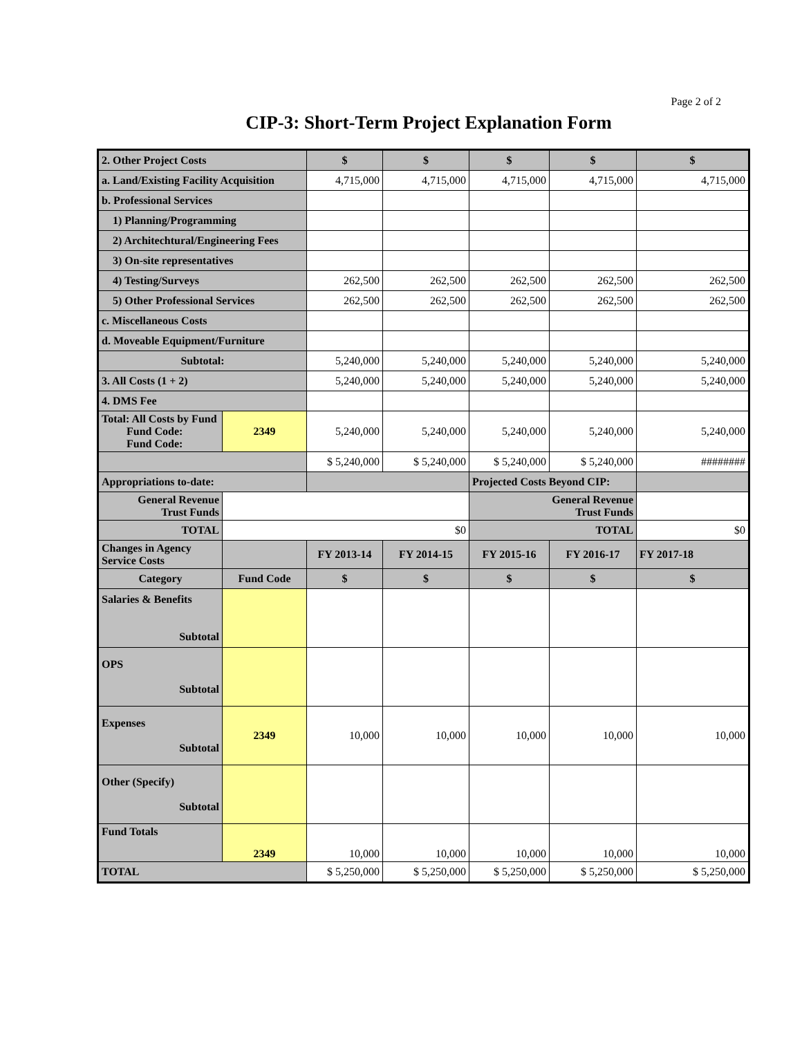Page 2 of 2
CIP-3: Short-Term Project Explanation Form
| 2. Other Project Costs | | $ | $ | $ | $ | $ |
| a. Land/Existing Facility Acquisition | | 4,715,000 | 4,715,000 | 4,715,000 | 4,715,000 | 4,715,000 |
| b. Professional Services | | | | | | |
| 1) Planning/Programming | | | | | | |
| 2) Architechtural/Engineering Fees | | | | | | |
| 3) On-site representatives | | | | | | |
| 4) Testing/Surveys | | 262,500 | 262,500 | 262,500 | 262,500 | 262,500 |
| 5) Other Professional Services | | 262,500 | 262,500 | 262,500 | 262,500 | 262,500 |
| c. Miscellaneous Costs | | | | | | |
| d. Moveable Equipment/Furniture | | | | | | |
| Subtotal: | | 5,240,000 | 5,240,000 | 5,240,000 | 5,240,000 | 5,240,000 |
| 3. All Costs (1 + 2) | | 5,240,000 | 5,240,000 | 5,240,000 | 5,240,000 | 5,240,000 |
| 4. DMS Fee | | | | | | |
| Total: All Costs by Fund Fund Code: Fund Code: | 2349 | 5,240,000 | 5,240,000 | 5,240,000 | 5,240,000 | 5,240,000 |
| | | $ 5,240,000 | $ 5,240,000 | $ 5,240,000 | $ 5,240,000 | ######## |
| Appropriations to-date: | | | | Projected Costs Beyond CIP: | | |
| General Revenue Trust Funds | | | | General Revenue Trust Funds | | |
| TOTAL | $0 | | | TOTAL | | $0 |
| Changes in Agency Service Costs | | FY 2013-14 | FY 2014-15 | FY 2015-16 | FY 2016-17 | FY 2017-18 |
| Category | Fund Code | $ | $ | $ | $ | $ |
| Salaries & Benefits Subtotal | | | | | | |
| OPS Subtotal | | | | | | |
| Expenses Subtotal | 2349 | 10,000 | 10,000 | 10,000 | 10,000 | 10,000 |
| Other (Specify) Subtotal | | | | | | |
| Fund Totals | 2349 | 10,000 | 10,000 | 10,000 | 10,000 | 10,000 |
| TOTAL | | $ 5,250,000 | $ 5,250,000 | $ 5,250,000 | $ 5,250,000 | $ 5,250,000 |